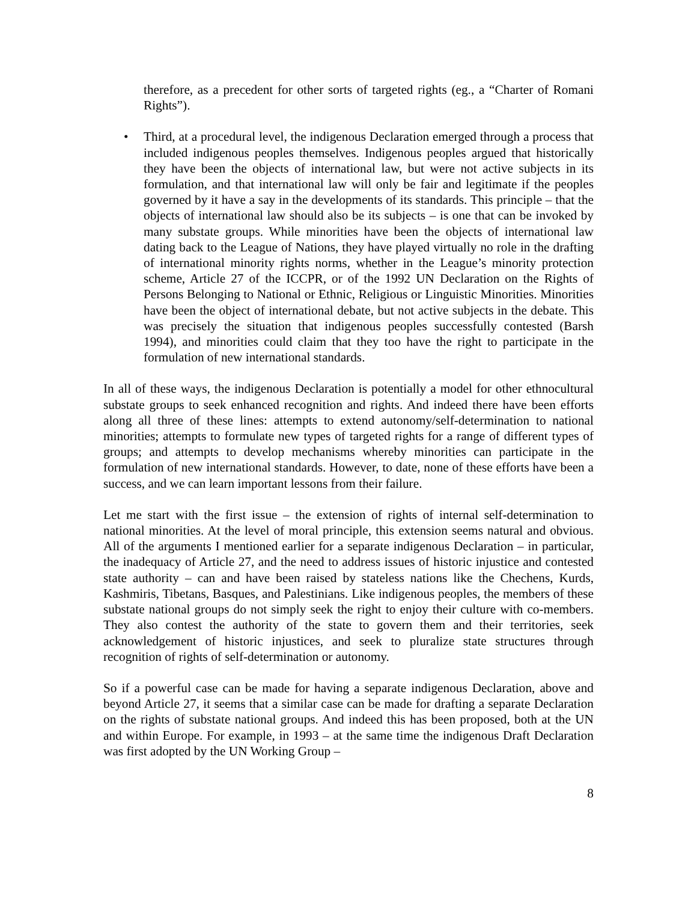therefore, as a precedent for other sorts of targeted rights (eg., a “Charter of Romani Rights”).
• Third, at a procedural level, the indigenous Declaration emerged through a process that included indigenous peoples themselves. Indigenous peoples argued that historically they have been the objects of international law, but were not active subjects in its formulation, and that international law will only be fair and legitimate if the peoples governed by it have a say in the developments of its standards. This principle – that the objects of international law should also be its subjects – is one that can be invoked by many substate groups. While minorities have been the objects of international law dating back to the League of Nations, they have played virtually no role in the drafting of international minority rights norms, whether in the League’s minority protection scheme, Article 27 of the ICCPR, or of the 1992 UN Declaration on the Rights of Persons Belonging to National or Ethnic, Religious or Linguistic Minorities. Minorities have been the object of international debate, but not active subjects in the debate. This was precisely the situation that indigenous peoples successfully contested (Barsh 1994), and minorities could claim that they too have the right to participate in the formulation of new international standards.
In all of these ways, the indigenous Declaration is potentially a model for other ethnocultural substate groups to seek enhanced recognition and rights. And indeed there have been efforts along all three of these lines: attempts to extend autonomy/self-determination to national minorities; attempts to formulate new types of targeted rights for a range of different types of groups; and attempts to develop mechanisms whereby minorities can participate in the formulation of new international standards. However, to date, none of these efforts have been a success, and we can learn important lessons from their failure.
Let me start with the first issue – the extension of rights of internal self-determination to national minorities. At the level of moral principle, this extension seems natural and obvious. All of the arguments I mentioned earlier for a separate indigenous Declaration – in particular, the inadequacy of Article 27, and the need to address issues of historic injustice and contested state authority – can and have been raised by stateless nations like the Chechens, Kurds, Kashmiris, Tibetans, Basques, and Palestinians. Like indigenous peoples, the members of these substate national groups do not simply seek the right to enjoy their culture with co-members. They also contest the authority of the state to govern them and their territories, seek acknowledgement of historic injustices, and seek to pluralize state structures through recognition of rights of self-determination or autonomy.
So if a powerful case can be made for having a separate indigenous Declaration, above and beyond Article 27, it seems that a similar case can be made for drafting a separate Declaration on the rights of substate national groups. And indeed this has been proposed, both at the UN and within Europe. For example, in 1993 – at the same time the indigenous Draft Declaration was first adopted by the UN Working Group –
8